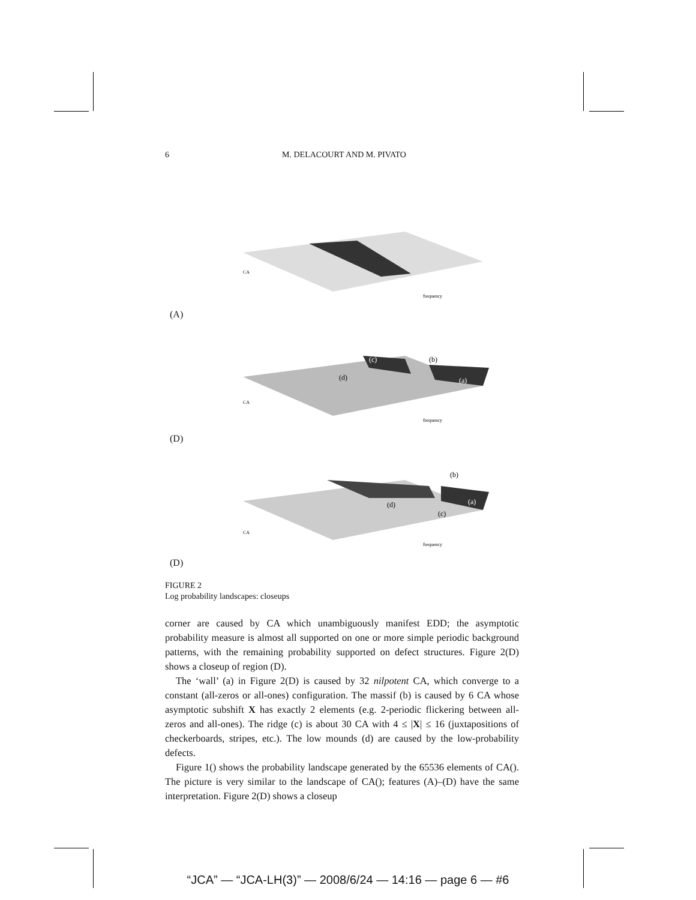6 M. DELACOURT AND M. PIVATO
CA
frequency
(A)
(d)
(c)
(b)
(a)
CA
frequency
(D)
(d)
(b)
(c)
(a)
CA
frequency
(D)
FIGURE 2
Log probability landscapes: closeups
corner are caused by CA which unambiguously manifest EDD; the asymptotic probability measure is almost all supported on one or more simple periodic background patterns, with the remaining probability supported on defect structures. Figure 2(D) shows a closeup of region (D).
The ‘wall’ (a) in Figure 2(D) is caused by 32 nilpotent CA, which converge to a constant (all-zeros or all-ones) configuration. The massif (b) is caused by 6 CA whose asymptotic subshift X has exactly 2 elements (e.g. 2-periodic flickering between all-zeros and all-ones). The ridge (c) is about 30 CA with 4 ≤ |X| ≤ 16 (juxtapositions of checkerboards, stripes, etc.). The low mounds (d) are caused by the low-probability defects.
Figure 1() shows the probability landscape generated by the 65536 elements of CA(). The picture is very similar to the landscape of CA(); features (A)–(D) have the same interpretation. Figure 2(D) shows a closeup
“JCA” — “JCA-LH(3)” — 2008/6/24 — 14:16 — page 6 — #6